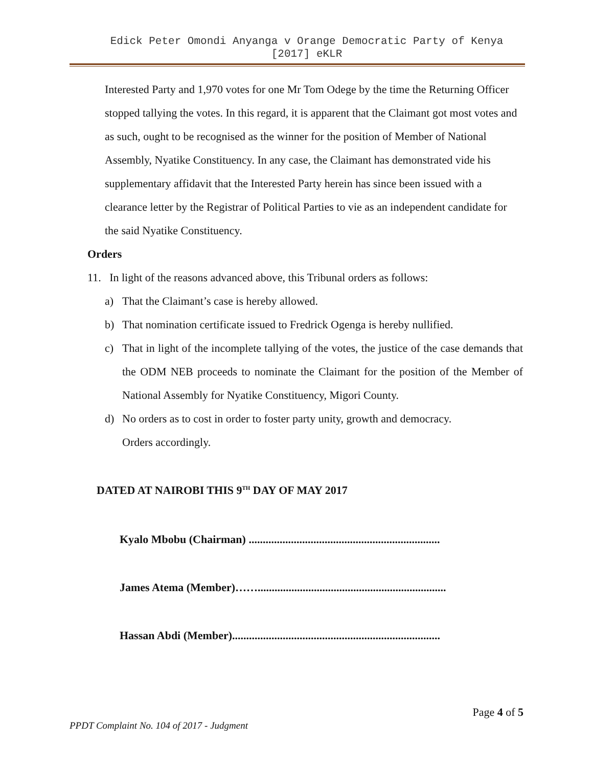Edick Peter Omondi Anyanga v Orange Democratic Party of Kenya
[2017] eKLR
Interested Party and 1,970 votes for one Mr Tom Odege by the time the Returning Officer stopped tallying the votes. In this regard, it is apparent that the Claimant got most votes and as such, ought to be recognised as the winner for the position of Member of National Assembly, Nyatike Constituency. In any case, the Claimant has demonstrated vide his supplementary affidavit that the Interested Party herein has since been issued with a clearance letter by the Registrar of Political Parties to vie as an independent candidate for the said Nyatike Constituency.
Orders
11. In light of the reasons advanced above, this Tribunal orders as follows:
a) That the Claimant’s case is hereby allowed.
b) That nomination certificate issued to Fredrick Ogenga is hereby nullified.
c) That in light of the incomplete tallying of the votes, the justice of the case demands that the ODM NEB proceeds to nominate the Claimant for the position of the Member of National Assembly for Nyatike Constituency, Migori County.
d) No orders as to cost in order to foster party unity, growth and democracy.
Orders accordingly.
DATED AT NAIROBI THIS 9<sup>TH</sup> DAY OF MAY 2017
Kyalo Mbobu (Chairman) ....................................................................
James Atema (Member)……...................................................................
Hassan Abdi (Member)..........................................................................
Page 4 of 5
PPDT Complaint No. 104 of 2017 - Judgment